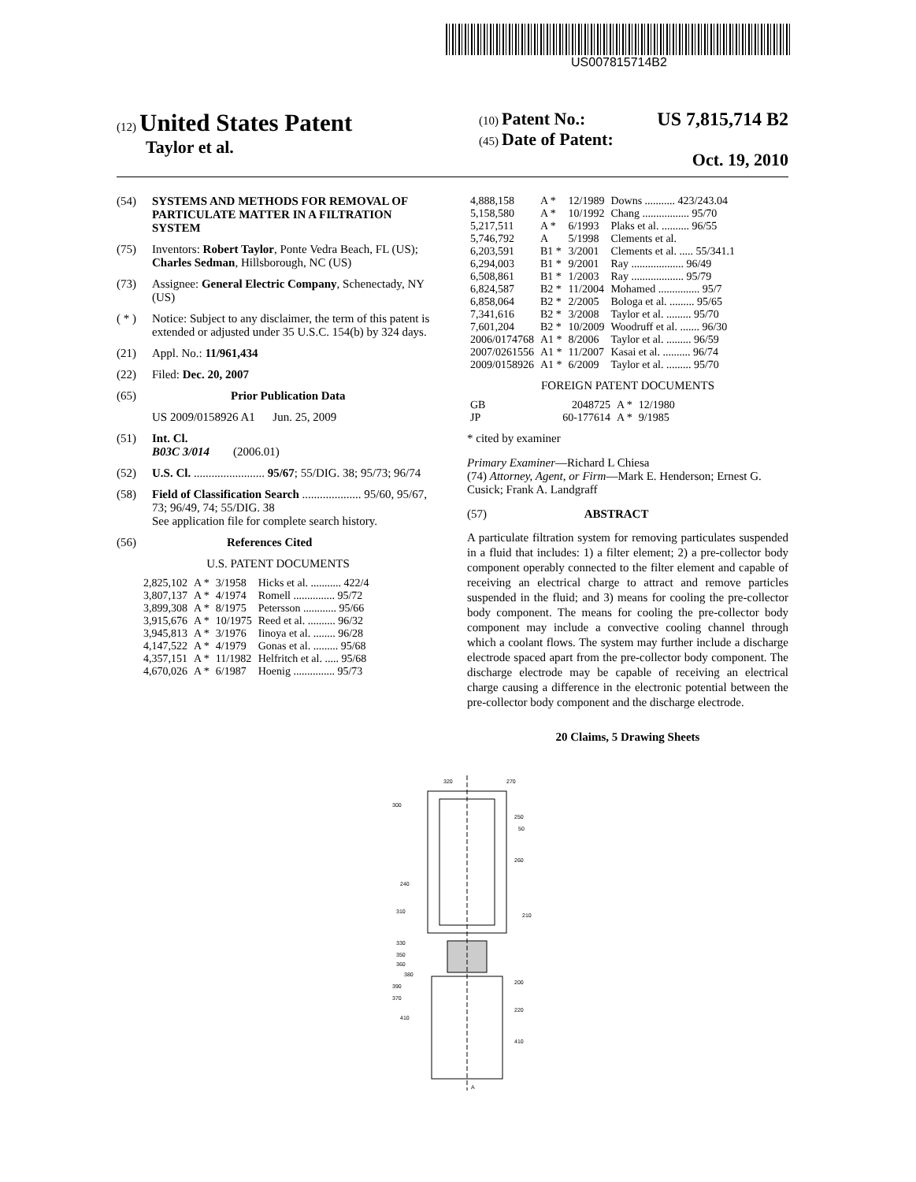US007815714B2
(12) United States Patent
Taylor et al.
(10) Patent No.: US 7,815,714 B2
(45) Date of Patent: Oct. 19, 2010
(54) SYSTEMS AND METHODS FOR REMOVAL OF PARTICULATE MATTER IN A FILTRATION SYSTEM
(75) Inventors: Robert Taylor, Ponte Vedra Beach, FL (US); Charles Sedman, Hillsborough, NC (US)
(73) Assignee: General Electric Company, Schenectady, NY (US)
( * ) Notice: Subject to any disclaimer, the term of this patent is extended or adjusted under 35 U.S.C. 154(b) by 324 days.
(21) Appl. No.: 11/961,434
(22) Filed: Dec. 20, 2007
(65) Prior Publication Data
US 2009/0158926 A1 Jun. 25, 2009
(51) Int. Cl.
B03C 3/014 (2006.01)
(52) U.S. Cl. ........................ 95/67; 55/DIG. 38; 95/73; 96/74
(58) Field of Classification Search .................... 95/60, 95/67, 73; 96/49, 74; 55/DIG. 38
See application file for complete search history.
(56) References Cited
U.S. PATENT DOCUMENTS
| 2,825,102 | A * | 3/1958 | Hicks et al. ........... 422/4 |
| 3,807,137 | A * | 4/1974 | Romell ............... 95/72 |
| 3,899,308 | A * | 8/1975 | Petersson ............ 95/66 |
| 3,915,676 | A * | 10/1975 | Reed et al. .......... 96/32 |
| 3,945,813 | A * | 3/1976 | Iinoya et al. ........ 96/28 |
| 4,147,522 | A * | 4/1979 | Gonas et al. ......... 95/68 |
| 4,357,151 | A * | 11/1982 | Helfritch et al. ..... 95/68 |
| 4,670,026 | A * | 6/1987 | Hoenig ............... 95/73 |
| 4,888,158 | A * | 12/1989 | Downs ........... 423/243.04 |
| 5,158,580 | A * | 10/1992 | Chang ................. 95/70 |
| 5,217,511 | A * | 6/1993 | Plaks et al. .......... 96/55 |
| 5,746,792 | A | 5/1998 | Clements et al. |
| 6,203,591 | B1 * | 3/2001 | Clements et al. ..... 55/341.1 |
| 6,294,003 | B1 * | 9/2001 | Ray ................... 96/49 |
| 6,508,861 | B1 * | 1/2003 | Ray ................... 95/79 |
| 6,824,587 | B2 * | 11/2004 | Mohamed ............... 95/7 |
| 6,858,064 | B2 * | 2/2005 | Bologa et al. ......... 95/65 |
| 7,341,616 | B2 * | 3/2008 | Taylor et al. ......... 95/70 |
| 7,601,204 | B2 * | 10/2009 | Woodruff et al. ....... 96/30 |
| 2006/0174768 | A1 * | 8/2006 | Taylor et al. ......... 96/59 |
| 2007/0261556 | A1 * | 11/2007 | Kasai et al. .......... 96/74 |
| 2009/0158926 | A1 * | 6/2009 | Taylor et al. ......... 95/70 |
FOREIGN PATENT DOCUMENTS
| GB | 2048725 | A * | 12/1980 |
| JP | 60-177614 | A * | 9/1985 |
* cited by examiner
Primary Examiner—Richard L Chiesa
(74) Attorney, Agent, or Firm—Mark E. Henderson; Ernest G. Cusick; Frank A. Landgraff
(57) ABSTRACT
A particulate filtration system for removing particulates suspended in a fluid that includes: 1) a filter element; 2) a pre-collector body component operably connected to the filter element and capable of receiving an electrical charge to attract and remove particles suspended in the fluid; and 3) means for cooling the pre-collector body component. The means for cooling the pre-collector body component may include a convective cooling channel through which a coolant flows. The system may further include a discharge electrode spaced apart from the pre-collector body component. The discharge electrode may be capable of receiving an electrical charge causing a difference in the electronic potential between the pre-collector body component and the discharge electrode.
20 Claims, 5 Drawing Sheets
320
270
300
250
50
260
240
310
210
330
350
360
380
390
370
200
220
410
410
A